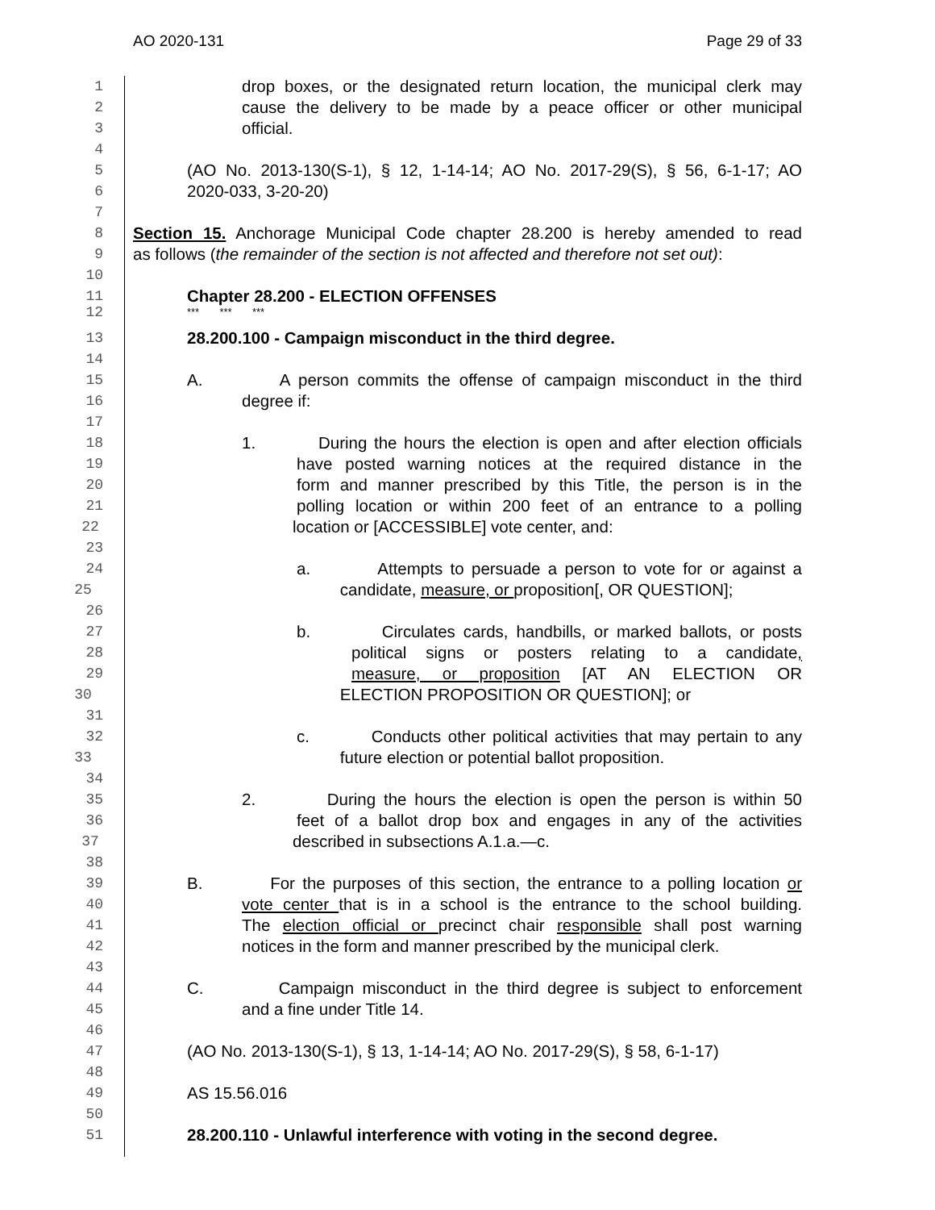AO 2020-131 Page 29 of 33
1 drop boxes, or the designated return location, the municipal clerk may
2 cause the delivery to be made by a peace officer or other municipal
3 official.
4
5 (AO No. 2013-130(S-1), § 12, 1-14-14; AO No. 2017-29(S), § 56, 6-1-17; AO
6 2020-033, 3-20-20)
7
8 Section 15. Anchorage Municipal Code chapter 28.200 is hereby amended to read
9 as follows (the remainder of the section is not affected and therefore not set out):
10
11 Chapter 28.200 - ELECTION OFFENSES
12 *** *** ***
13 28.200.100 - Campaign misconduct in the third degree.
14
15 A. A person commits the offense of campaign misconduct in the third
16 degree if:
17
18 1. During the hours the election is open and after election officials
19 have posted warning notices at the required distance in the
20 form and manner prescribed by this Title, the person is in the
21 polling location or within 200 feet of an entrance to a polling
22 location or [ACCESSIBLE] vote center, and:
23
24 a. Attempts to persuade a person to vote for or against a
25 candidate, measure, or proposition[, OR QUESTION];
26
27 b. Circulates cards, handbills, or marked ballots, or posts
28 political signs or posters relating to a candidate,
29 measure, or proposition [AT AN ELECTION OR
30 ELECTION PROPOSITION OR QUESTION]; or
31
32 c. Conducts other political activities that may pertain to any
33 future election or potential ballot proposition.
34
35 2. During the hours the election is open the person is within 50
36 feet of a ballot drop box and engages in any of the activities
37 described in subsections A.1.a.—c.
38
39 B. For the purposes of this section, the entrance to a polling location or
40 vote center that is in a school is the entrance to the school building.
41 The election official or precinct chair responsible shall post warning
42 notices in the form and manner prescribed by the municipal clerk.
43
44 C. Campaign misconduct in the third degree is subject to enforcement
45 and a fine under Title 14.
46
47 (AO No. 2013-130(S-1), § 13, 1-14-14; AO No. 2017-29(S), § 58, 6-1-17)
48
49 AS 15.56.016
50
51 28.200.110 - Unlawful interference with voting in the second degree.